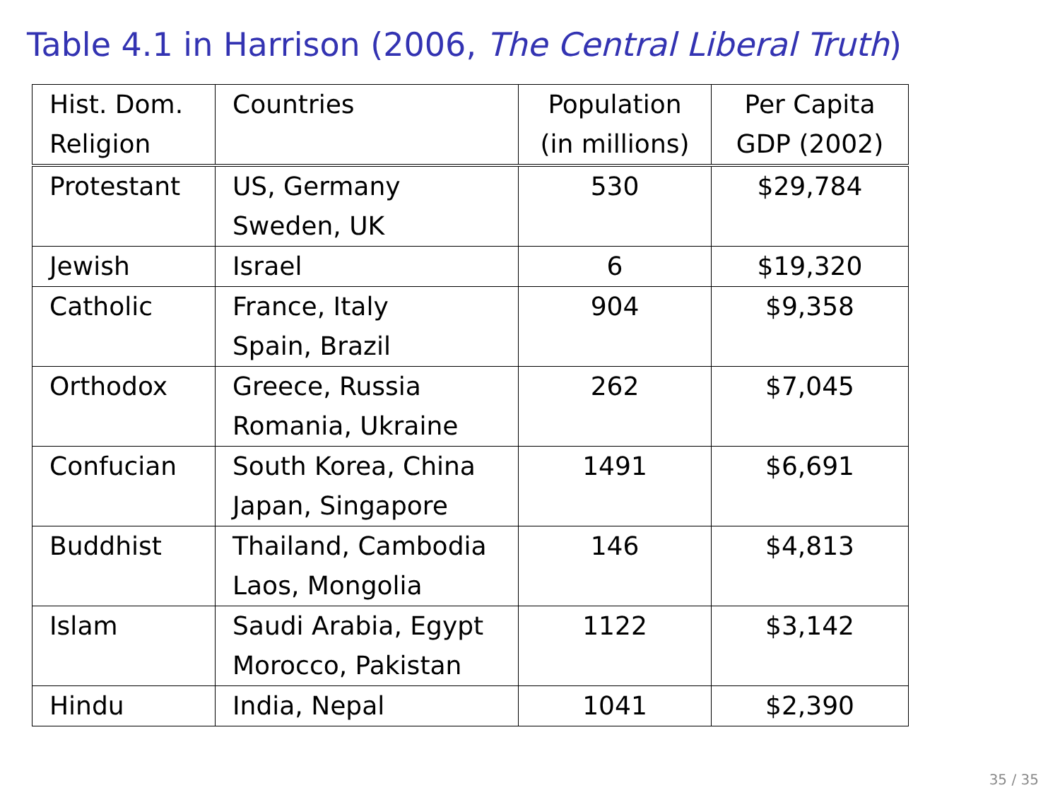Table 4.1 in Harrison (2006, The Central Liberal Truth)
| Hist. Dom. Religion | Countries | Population (in millions) | Per Capita GDP (2002) |
| --- | --- | --- | --- |
| Protestant | US, Germany Sweden, UK | 530 | $29,784 |
| Jewish | Israel | 6 | $19,320 |
| Catholic | France, Italy Spain, Brazil | 904 | $9,358 |
| Orthodox | Greece, Russia Romania, Ukraine | 262 | $7,045 |
| Confucian | South Korea, China Japan, Singapore | 1491 | $6,691 |
| Buddhist | Thailand, Cambodia Laos, Mongolia | 146 | $4,813 |
| Islam | Saudi Arabia, Egypt Morocco, Pakistan | 1122 | $3,142 |
| Hindu | India, Nepal | 1041 | $2,390 |
35 / 35